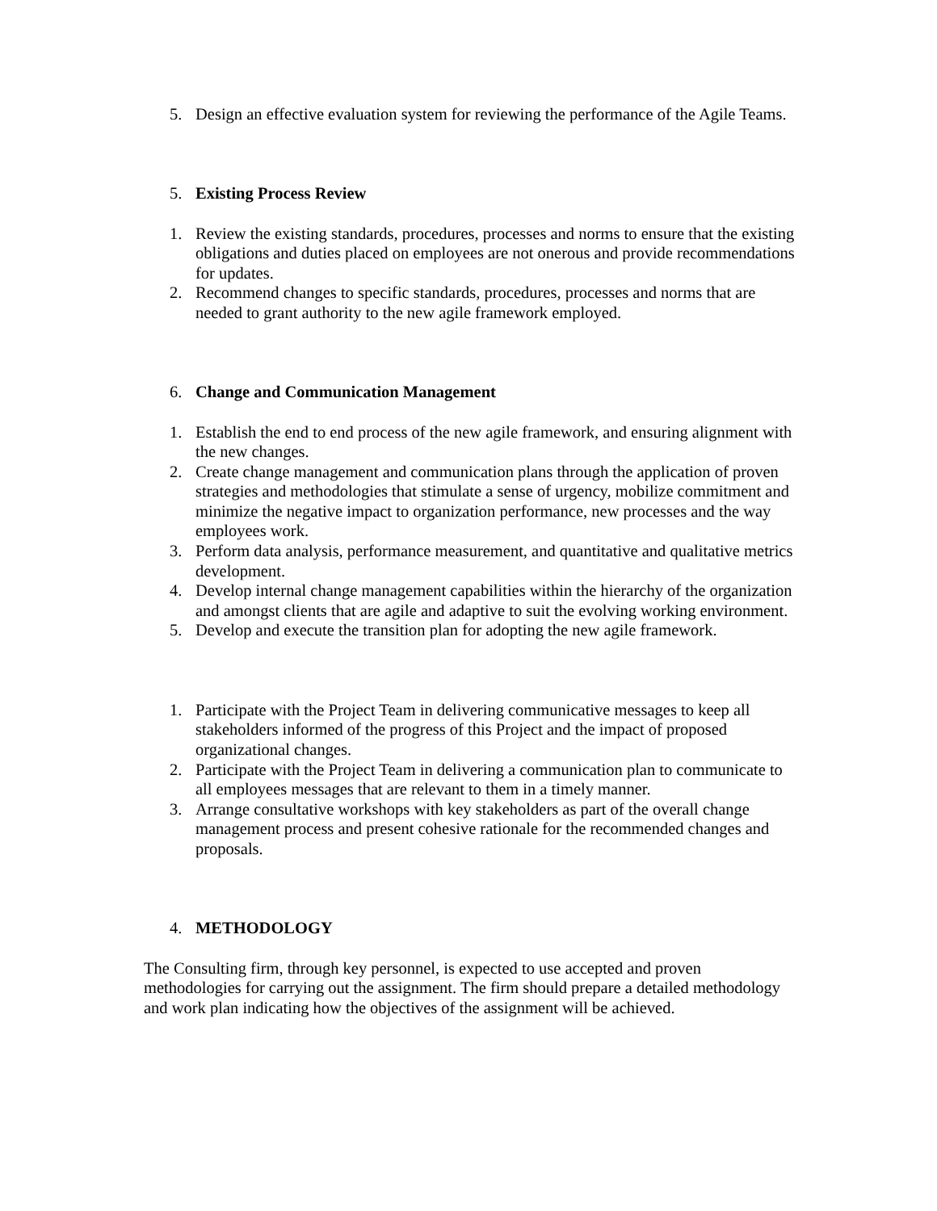5. Design an effective evaluation system for reviewing the performance of the Agile Teams.
5. Existing Process Review
1. Review the existing standards, procedures, processes and norms to ensure that the existing obligations and duties placed on employees are not onerous and provide recommendations for updates.
2. Recommend changes to specific standards, procedures, processes and norms that are needed to grant authority to the new agile framework employed.
6. Change and Communication Management
1. Establish the end to end process of the new agile framework, and ensuring alignment with the new changes.
2. Create change management and communication plans through the application of proven strategies and methodologies that stimulate a sense of urgency, mobilize commitment and minimize the negative impact to organization performance, new processes and the way employees work.
3. Perform data analysis, performance measurement, and quantitative and qualitative metrics development.
4. Develop internal change management capabilities within the hierarchy of the organization and amongst clients that are agile and adaptive to suit the evolving working environment.
5. Develop and execute the transition plan for adopting the new agile framework.
1. Participate with the Project Team in delivering communicative messages to keep all stakeholders informed of the progress of this Project and the impact of proposed organizational changes.
2. Participate with the Project Team in delivering a communication plan to communicate to all employees messages that are relevant to them in a timely manner.
3. Arrange consultative workshops with key stakeholders as part of the overall change management process and present cohesive rationale for the recommended changes and proposals.
4. METHODOLOGY
The Consulting firm, through key personnel, is expected to use accepted and proven methodologies for carrying out the assignment. The firm should prepare a detailed methodology and work plan indicating how the objectives of the assignment will be achieved.